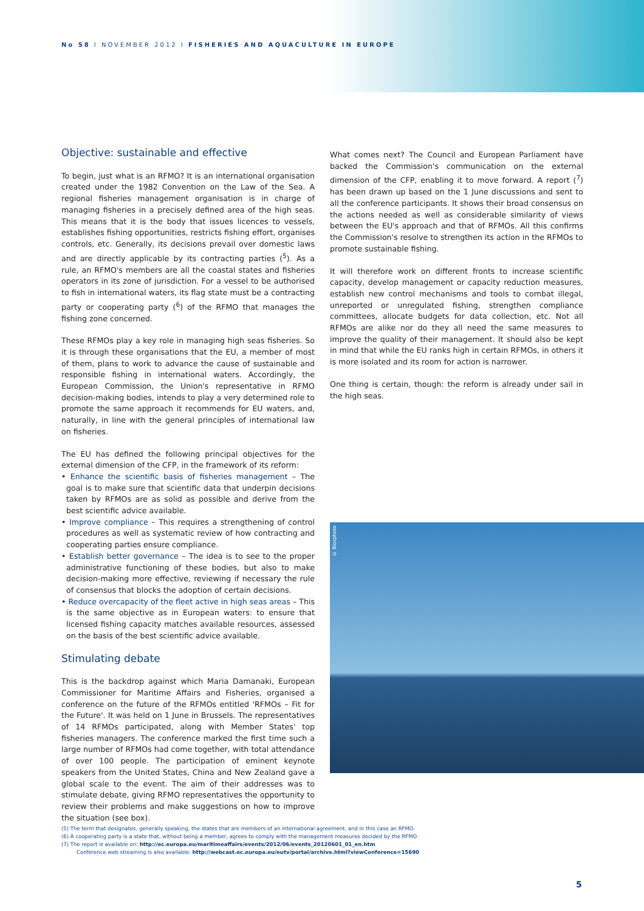No 58 I NOVEMBER 2012 I FISHERIES AND AQUACULTURE IN EUROPE
Objective: sustainable and effective
To begin, just what is an RFMO? It is an international organisation created under the 1982 Convention on the Law of the Sea. A regional fisheries management organisation is in charge of managing fisheries in a precisely defined area of the high seas. This means that it is the body that issues licences to vessels, establishes fishing opportunities, restricts fishing effort, organises controls, etc. Generally, its decisions prevail over domestic laws and are directly applicable by its contracting parties (<sup>5</sup>). As a rule, an RFMO's members are all the coastal states and fisheries operators in its zone of jurisdiction. For a vessel to be authorised to fish in international waters, its flag state must be a contracting party or cooperating party (<sup>6</sup>) of the RFMO that manages the fishing zone concerned.
These RFMOs play a key role in managing high seas fisheries. So it is through these organisations that the EU, a member of most of them, plans to work to advance the cause of sustainable and responsible fishing in international waters. Accordingly, the European Commission, the Union's representative in RFMO decision-making bodies, intends to play a very determined role to promote the same approach it recommends for EU waters, and, naturally, in line with the general principles of international law on fisheries.
The EU has defined the following principal objectives for the external dimension of the CFP, in the framework of its reform:
• Enhance the scientific basis of fisheries management – The goal is to make sure that scientific data that underpin decisions taken by RFMOs are as solid as possible and derive from the best scientific advice available.
• Improve compliance – This requires a strengthening of control procedures as well as systematic review of how contracting and cooperating parties ensure compliance.
• Establish better governance – The idea is to see to the proper administrative functioning of these bodies, but also to make decision-making more effective, reviewing if necessary the rule of consensus that blocks the adoption of certain decisions.
• Reduce overcapacity of the fleet active in high seas areas – This is the same objective as in European waters: to ensure that licensed fishing capacity matches available resources, assessed on the basis of the best scientific advice available.
Stimulating debate
This is the backdrop against which Maria Damanaki, European Commissioner for Maritime Affairs and Fisheries, organised a conference on the future of the RFMOs entitled 'RFMOs – Fit for the Future'. It was held on 1 June in Brussels. The representatives of 14 RFMOs participated, along with Member States' top fisheries managers. The conference marked the first time such a large number of RFMOs had come together, with total attendance of over 100 people. The participation of eminent keynote speakers from the United States, China and New Zealand gave a global scale to the event. The aim of their addresses was to stimulate debate, giving RFMO representatives the opportunity to review their problems and make suggestions on how to improve the situation (see box).
What comes next? The Council and European Parliament have backed the Commission's communication on the external dimension of the CFP, enabling it to move forward. A report (<sup>7</sup>) has been drawn up based on the 1 June discussions and sent to all the conference participants. It shows their broad consensus on the actions needed as well as considerable similarity of views between the EU's approach and that of RFMOs. All this confirms the Commission's resolve to strengthen its action in the RFMOs to promote sustainable fishing.
It will therefore work on different fronts to increase scientific capacity, develop management or capacity reduction measures, establish new control mechanisms and tools to combat illegal, unreported or unregulated fishing, strengthen compliance committees, allocate budgets for data collection, etc. Not all RFMOs are alike nor do they all need the same measures to improve the quality of their management. It should also be kept in mind that while the EU ranks high in certain RFMOs, in others it is more isolated and its room for action is narrower.
One thing is certain, though: the reform is already under sail in the high seas.
© Biosphoto
(5) The term that designates, generally speaking, the states that are members of an international agreement, and in this case an RFMO.
(6) A cooperating party is a state that, without being a member, agrees to comply with the management measures decided by the RFMO.
(7) The report is available on: http://ec.europa.eu/maritimeaffairs/events/2012/06/events_20120601_01_en.htm
Conference web streaming is also available: http://webcast.ec.europa.eu/eutv/portal/archive.html?viewConference=15690
5